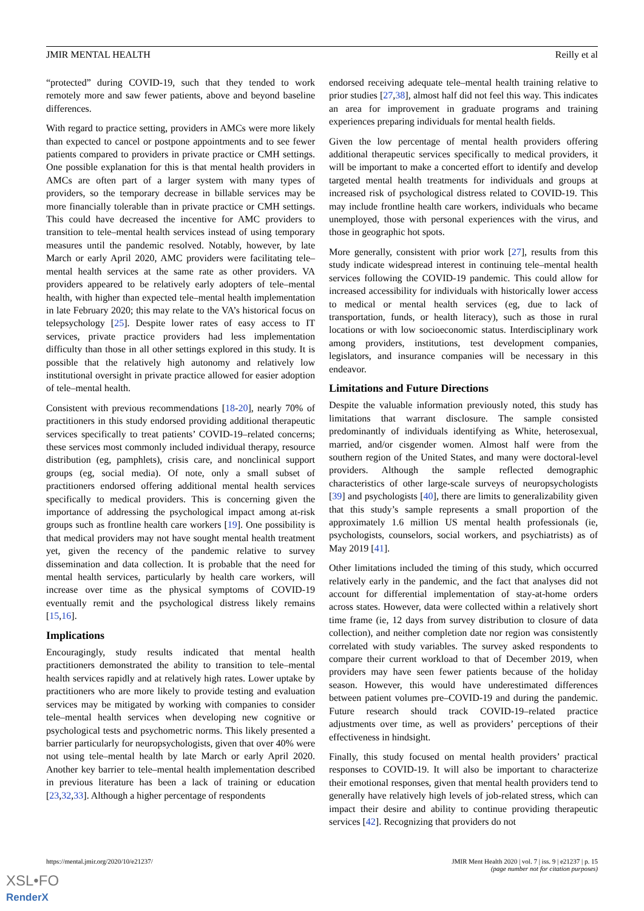JMIR MENTAL HEALTH Reilly et al
“protected” during COVID-19, such that they tended to work remotely more and saw fewer patients, above and beyond baseline differences.
With regard to practice setting, providers in AMCs were more likely than expected to cancel or postpone appointments and to see fewer patients compared to providers in private practice or CMH settings. One possible explanation for this is that mental health providers in AMCs are often part of a larger system with many types of providers, so the temporary decrease in billable services may be more financially tolerable than in private practice or CMH settings. This could have decreased the incentive for AMC providers to transition to tele–mental health services instead of using temporary measures until the pandemic resolved. Notably, however, by late March or early April 2020, AMC providers were facilitating tele–mental health services at the same rate as other providers. VA providers appeared to be relatively early adopters of tele–mental health, with higher than expected tele–mental health implementation in late February 2020; this may relate to the VA’s historical focus on telepsychology [25]. Despite lower rates of easy access to IT services, private practice providers had less implementation difficulty than those in all other settings explored in this study. It is possible that the relatively high autonomy and relatively low institutional oversight in private practice allowed for easier adoption of tele–mental health.
Consistent with previous recommendations [18-20], nearly 70% of practitioners in this study endorsed providing additional therapeutic services specifically to treat patients’ COVID-19–related concerns; these services most commonly included individual therapy, resource distribution (eg, pamphlets), crisis care, and nonclinical support groups (eg, social media). Of note, only a small subset of practitioners endorsed offering additional mental health services specifically to medical providers. This is concerning given the importance of addressing the psychological impact among at-risk groups such as frontline health care workers [19]. One possibility is that medical providers may not have sought mental health treatment yet, given the recency of the pandemic relative to survey dissemination and data collection. It is probable that the need for mental health services, particularly by health care workers, will increase over time as the physical symptoms of COVID-19 eventually remit and the psychological distress likely remains [15,16].
Implications
Encouragingly, study results indicated that mental health practitioners demonstrated the ability to transition to tele–mental health services rapidly and at relatively high rates. Lower uptake by practitioners who are more likely to provide testing and evaluation services may be mitigated by working with companies to consider tele–mental health services when developing new cognitive or psychological tests and psychometric norms. This likely presented a barrier particularly for neuropsychologists, given that over 40% were not using tele–mental health by late March or early April 2020. Another key barrier to tele–mental health implementation described in previous literature has been a lack of training or education [23,32,33]. Although a higher percentage of respondents
endorsed receiving adequate tele–mental health training relative to prior studies [27,38], almost half did not feel this way. This indicates an area for improvement in graduate programs and training experiences preparing individuals for mental health fields.
Given the low percentage of mental health providers offering additional therapeutic services specifically to medical providers, it will be important to make a concerted effort to identify and develop targeted mental health treatments for individuals and groups at increased risk of psychological distress related to COVID-19. This may include frontline health care workers, individuals who became unemployed, those with personal experiences with the virus, and those in geographic hot spots.
More generally, consistent with prior work [27], results from this study indicate widespread interest in continuing tele–mental health services following the COVID-19 pandemic. This could allow for increased accessibility for individuals with historically lower access to medical or mental health services (eg, due to lack of transportation, funds, or health literacy), such as those in rural locations or with low socioeconomic status. Interdisciplinary work among providers, institutions, test development companies, legislators, and insurance companies will be necessary in this endeavor.
Limitations and Future Directions
Despite the valuable information previously noted, this study has limitations that warrant disclosure. The sample consisted predominantly of individuals identifying as White, heterosexual, married, and/or cisgender women. Almost half were from the southern region of the United States, and many were doctoral-level providers. Although the sample reflected demographic characteristics of other large-scale surveys of neuropsychologists [39] and psychologists [40], there are limits to generalizability given that this study’s sample represents a small proportion of the approximately 1.6 million US mental health professionals (ie, psychologists, counselors, social workers, and psychiatrists) as of May 2019 [41].
Other limitations included the timing of this study, which occurred relatively early in the pandemic, and the fact that analyses did not account for differential implementation of stay-at-home orders across states. However, data were collected within a relatively short time frame (ie, 12 days from survey distribution to closure of data collection), and neither completion date nor region was consistently correlated with study variables. The survey asked respondents to compare their current workload to that of December 2019, when providers may have seen fewer patients because of the holiday season. However, this would have underestimated differences between patient volumes pre–COVID-19 and during the pandemic. Future research should track COVID-19–related practice adjustments over time, as well as providers’ perceptions of their effectiveness in hindsight.
Finally, this study focused on mental health providers’ practical responses to COVID-19. It will also be important to characterize their emotional responses, given that mental health providers tend to generally have relatively high levels of job-related stress, which can impact their desire and ability to continue providing therapeutic services [42]. Recognizing that providers do not
https://mental.jmir.org/2020/10/e21237/ JMIR Ment Health 2020 | vol. 7 | iss. 9 | e21237 | p. 15
(page number not for citation purposes)
XSL•FO
RenderX